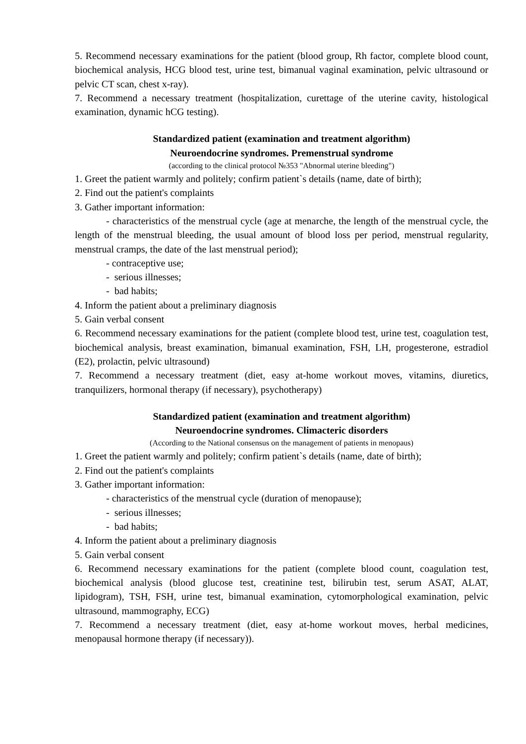5. Recommend necessary examinations for the patient (blood group, Rh factor, complete blood count, biochemical analysis, HCG blood test, urine test, bimanual vaginal examination, pelvic ultrasound or pelvic CT scan, chest x-ray).
7. Recommend a necessary treatment (hospitalization, curettage of the uterine cavity, histological examination, dynamic hCG testing).
Standardized patient (examination and treatment algorithm)
Neuroendocrine syndromes. Premenstrual syndrome
(according to the clinical protocol №353 "Abnormal uterine bleeding")
1. Greet the patient warmly and politely; confirm patient`s details (name, date of birth);
2. Find out the patient's complaints
3. Gather important information:
- characteristics of the menstrual cycle (age at menarche, the length of the menstrual cycle, the length of the menstrual bleeding, the usual amount of blood loss per period, menstrual regularity, menstrual cramps, the date of the last menstrual period);
- contraceptive use;
- serious illnesses;
- bad habits;
4. Inform the patient about a preliminary diagnosis
5. Gain verbal consent
6. Recommend necessary examinations for the patient (complete blood test, urine test, coagulation test, biochemical analysis, breast examination, bimanual examination, FSH, LH, progesterone, estradiol (E2), prolactin, pelvic ultrasound)
7. Recommend a necessary treatment (diet, easy at-home workout moves, vitamins, diuretics, tranquilizers, hormonal therapy (if necessary), psychotherapy)
Standardized patient (examination and treatment algorithm)
Neuroendocrine syndromes. Climacteric disorders
(According to the National consensus on the management of patients in menopaus)
1. Greet the patient warmly and politely; confirm patient`s details (name, date of birth);
2. Find out the patient's complaints
3. Gather important information:
- characteristics of the menstrual cycle (duration of menopause);
- serious illnesses;
- bad habits;
4. Inform the patient about a preliminary diagnosis
5. Gain verbal consent
6. Recommend necessary examinations for the patient (complete blood count, coagulation test, biochemical analysis (blood glucose test, creatinine test, bilirubin test, serum ASAT, ALAT, lipidogram), TSH, FSH, urine test, bimanual examination, cytomorphological examination, pelvic ultrasound, mammography, ECG)
7. Recommend a necessary treatment (diet, easy at-home workout moves, herbal medicines, menopausal hormone therapy (if necessary)).